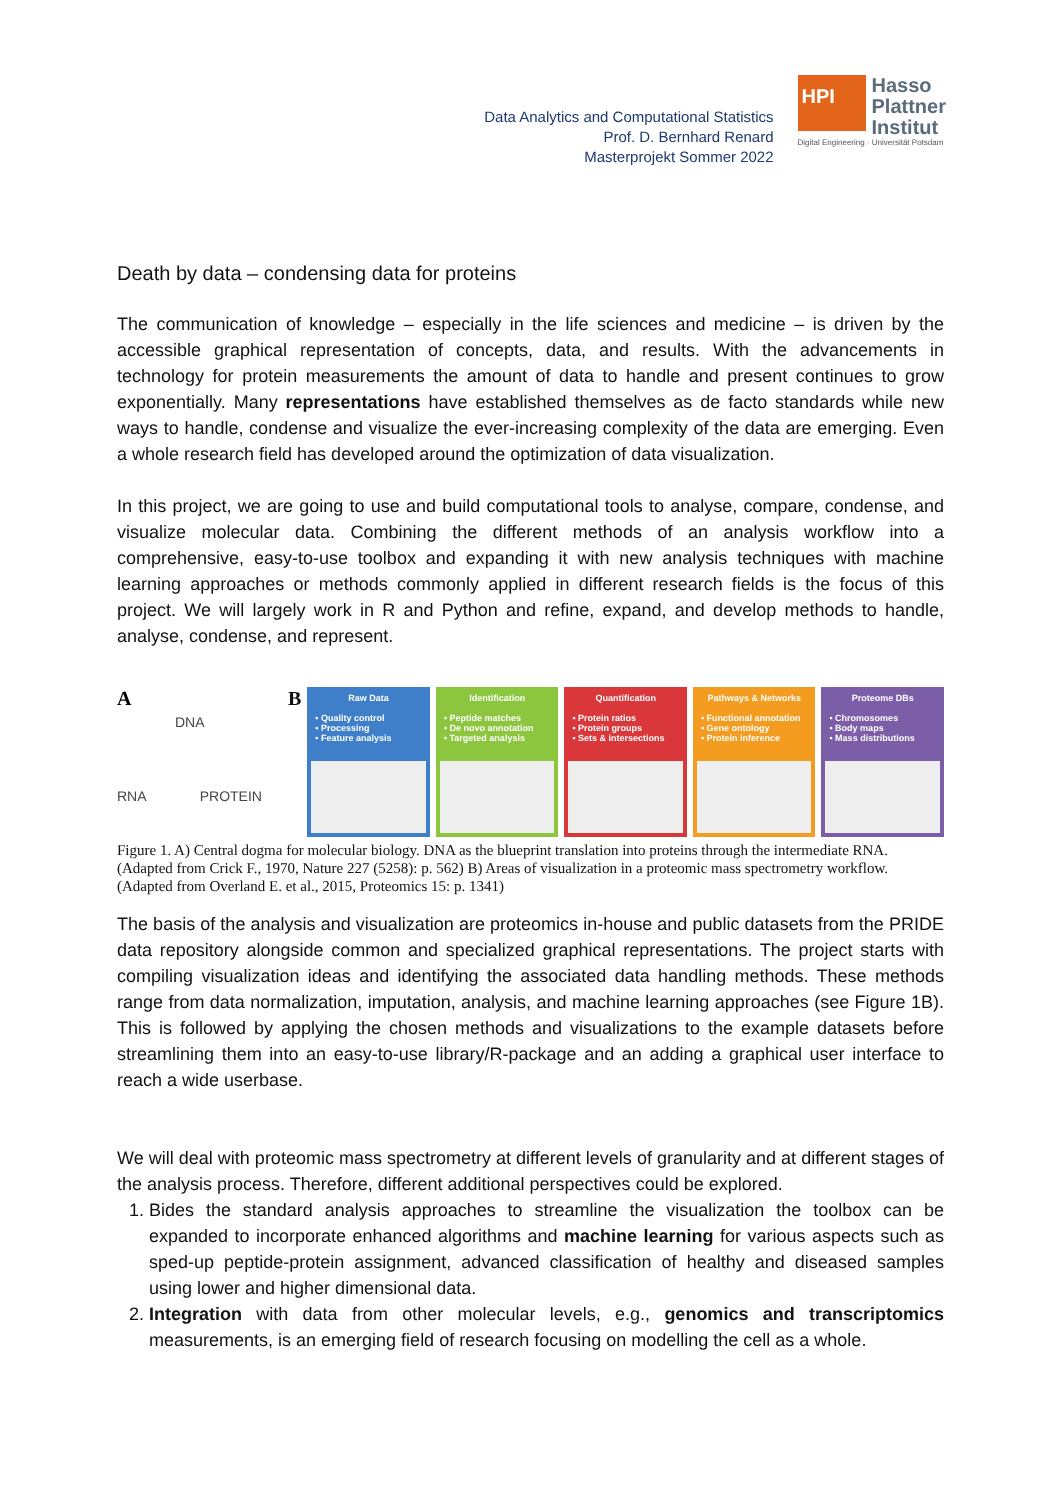Data Analytics and Computational Statistics
Prof. D. Bernhard Renard
Masterprojekt Sommer 2022
HPI
Hasso
Plattner
Institut
Digital Engineering · Universität Potsdam
Death by data – condensing data for proteins
The communication of knowledge – especially in the life sciences and medicine – is driven by the accessible graphical representation of concepts, data, and results. With the advancements in technology for protein measurements the amount of data to handle and present continues to grow exponentially. Many representations have established themselves as de facto standards while new ways to handle, condense and visualize the ever-increasing complexity of the data are emerging. Even a whole research field has developed around the optimization of data visualization.
In this project, we are going to use and build computational tools to analyse, compare, condense, and visualize molecular data. Combining the different methods of an analysis workflow into a comprehensive, easy-to-use toolbox and expanding it with new analysis techniques with machine learning approaches or methods commonly applied in different research fields is the focus of this project. We will largely work in R and Python and refine, expand, and develop methods to handle, analyse, condense, and represent.
A
DNA
RNA PROTEIN
B
Raw Data
• Quality control
• Processing
• Feature analysis
Identification
• Peptide matches
• De novo annotation
• Targeted analysis
Quantification
• Protein ratios
• Protein groups
• Sets & intersections
Pathways & Networks
• Functional annotation
• Gene ontology
• Protein inference
Proteome DBs
• Chromosomes
• Body maps
• Mass distributions
Figure 1. A) Central dogma for molecular biology. DNA as the blueprint translation into proteins through the intermediate RNA. (Adapted from Crick F., 1970, Nature 227 (5258): p. 562) B) Areas of visualization in a proteomic mass spectrometry workflow. (Adapted from Overland E. et al., 2015, Proteomics 15: p. 1341)
The basis of the analysis and visualization are proteomics in-house and public datasets from the PRIDE data repository alongside common and specialized graphical representations. The project starts with compiling visualization ideas and identifying the associated data handling methods. These methods range from data normalization, imputation, analysis, and machine learning approaches (see Figure 1B). This is followed by applying the chosen methods and visualizations to the example datasets before streamlining them into an easy-to-use library/R-package and an adding a graphical user interface to reach a wide userbase.
We will deal with proteomic mass spectrometry at different levels of granularity and at different stages of the analysis process. Therefore, different additional perspectives could be explored.
1. Bides the standard analysis approaches to streamline the visualization the toolbox can be expanded to incorporate enhanced algorithms and machine learning for various aspects such as sped-up peptide-protein assignment, advanced classification of healthy and diseased samples using lower and higher dimensional data.
2. Integration with data from other molecular levels, e.g., genomics and transcriptomics measurements, is an emerging field of research focusing on modelling the cell as a whole.